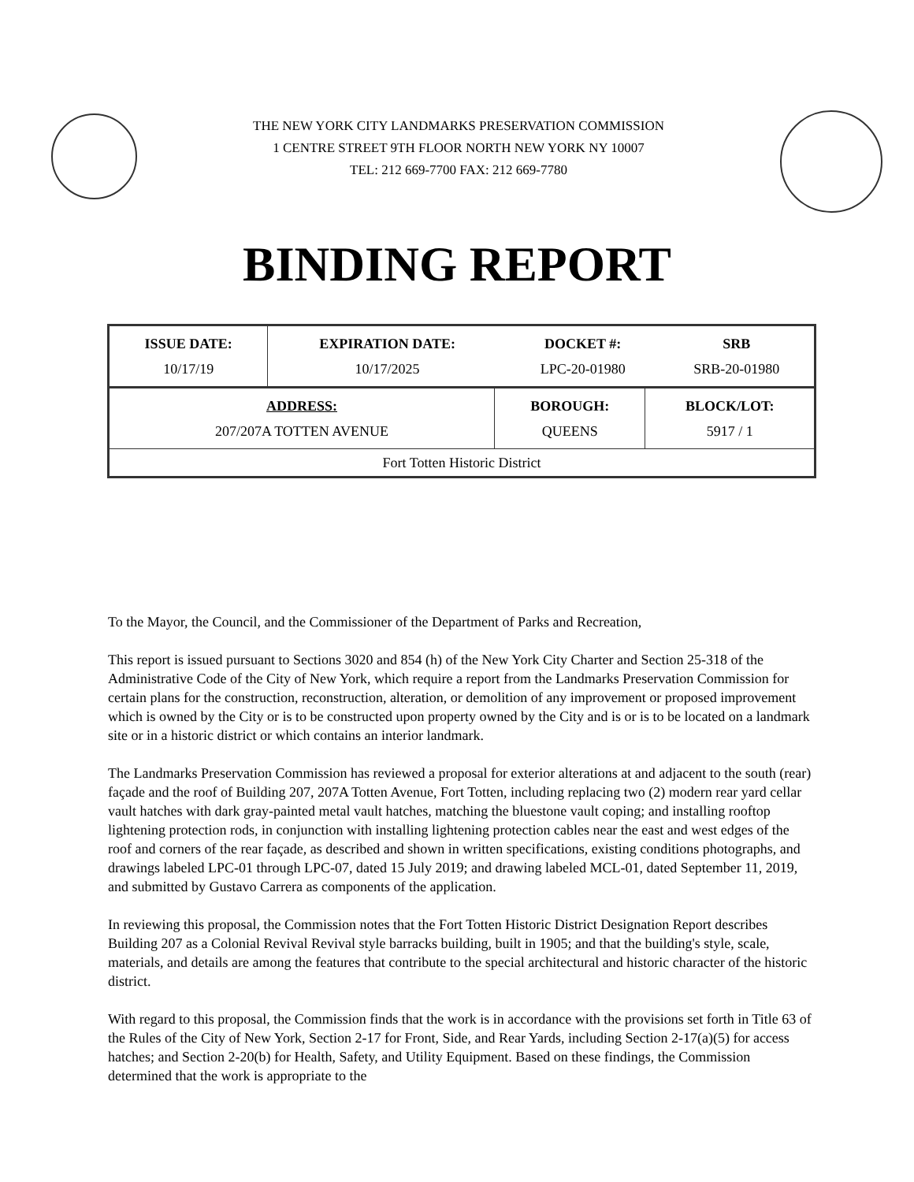THE NEW YORK CITY LANDMARKS PRESERVATION COMMISSION
1 CENTRE STREET 9TH FLOOR NORTH NEW YORK NY 10007
TEL: 212 669-7700 FAX: 212 669-7780
BINDING REPORT
| ISSUE DATE: 10/17/19 | EXPIRATION DATE: 10/17/2025 | DOCKET #: LPC-20-01980 | SRB SRB-20-01980 |
| ADDRESS: 207/207A TOTTEN AVENUE | BOROUGH: QUEENS | BLOCK/LOT: 5917 / 1 |
| Fort Totten Historic District | | |
To the Mayor, the Council, and the Commissioner of the Department of Parks and Recreation,
This report is issued pursuant to Sections 3020 and 854 (h) of the New York City Charter and Section 25-318 of the Administrative Code of the City of New York, which require a report from the Landmarks Preservation Commission for certain plans for the construction, reconstruction, alteration, or demolition of any improvement or proposed improvement which is owned by the City or is to be constructed upon property owned by the City and is or is to be located on a landmark site or in a historic district or which contains an interior landmark.
The Landmarks Preservation Commission has reviewed a proposal for exterior alterations at and adjacent to the south (rear) façade and the roof of Building 207, 207A Totten Avenue, Fort Totten, including replacing two (2) modern rear yard cellar vault hatches with dark gray-painted metal vault hatches, matching the bluestone vault coping; and installing rooftop lightening protection rods, in conjunction with installing lightening protection cables near the east and west edges of the roof and corners of the rear façade, as described and shown in written specifications, existing conditions photographs, and drawings labeled LPC-01 through LPC-07, dated 15 July 2019; and drawing labeled MCL-01, dated September 11, 2019, and submitted by Gustavo Carrera as components of the application.
In reviewing this proposal, the Commission notes that the Fort Totten Historic District Designation Report describes Building 207 as a Colonial Revival Revival style barracks building, built in 1905; and that the building's style, scale, materials, and details are among the features that contribute to the special architectural and historic character of the historic district.
With regard to this proposal, the Commission finds that the work is in accordance with the provisions set forth in Title 63 of the Rules of the City of New York, Section 2-17 for Front, Side, and Rear Yards, including Section 2-17(a)(5) for access hatches; and Section 2-20(b) for Health, Safety, and Utility Equipment. Based on these findings, the Commission determined that the work is appropriate to the